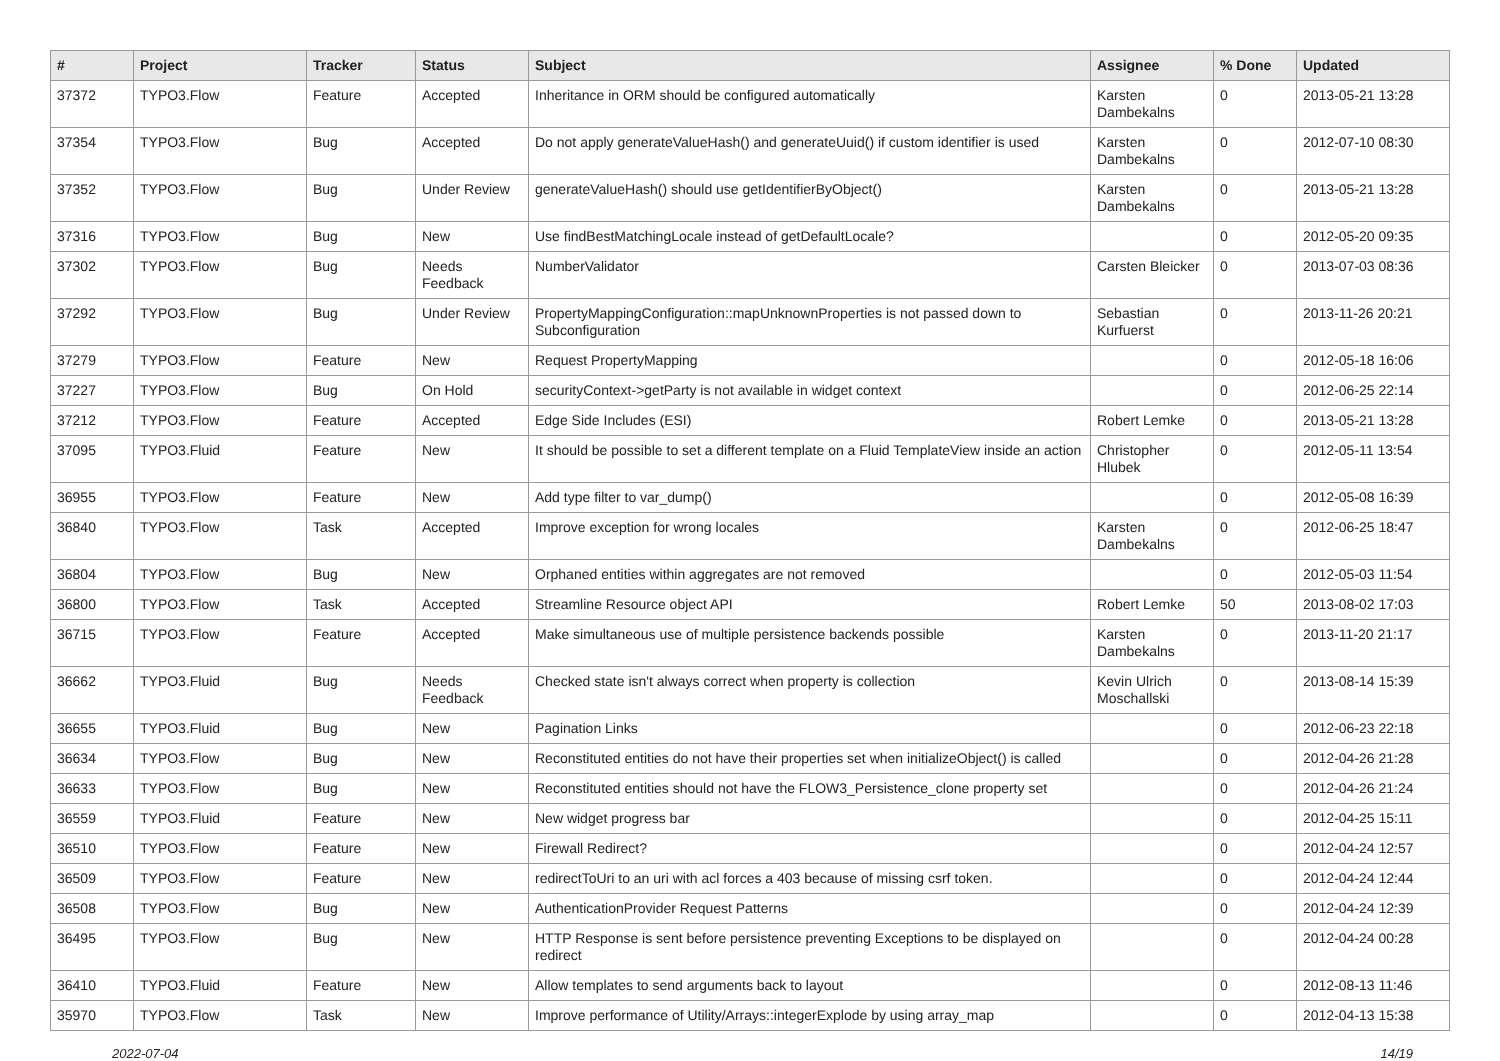| # | Project | Tracker | Status | Subject | Assignee | % Done | Updated |
| --- | --- | --- | --- | --- | --- | --- | --- |
| 37372 | TYPO3.Flow | Feature | Accepted | Inheritance in ORM should be configured automatically | Karsten Dambekalns | 0 | 2013-05-21 13:28 |
| 37354 | TYPO3.Flow | Bug | Accepted | Do not apply generateValueHash() and generateUuid() if custom identifier is used | Karsten Dambekalns | 0 | 2012-07-10 08:30 |
| 37352 | TYPO3.Flow | Bug | Under Review | generateValueHash() should use getIdentifierByObject() | Karsten Dambekalns | 0 | 2013-05-21 13:28 |
| 37316 | TYPO3.Flow | Bug | New | Use findBestMatchingLocale instead of getDefaultLocale? | | 0 | 2012-05-20 09:35 |
| 37302 | TYPO3.Flow | Bug | Needs Feedback | NumberValidator | Carsten Bleicker | 0 | 2013-07-03 08:36 |
| 37292 | TYPO3.Flow | Bug | Under Review | PropertyMappingConfiguration::mapUnknownProperties is not passed down to Subconfiguration | Sebastian Kurfuerst | 0 | 2013-11-26 20:21 |
| 37279 | TYPO3.Flow | Feature | New | Request PropertyMapping | | 0 | 2012-05-18 16:06 |
| 37227 | TYPO3.Flow | Bug | On Hold | securityContext->getParty is not available in widget context | | 0 | 2012-06-25 22:14 |
| 37212 | TYPO3.Flow | Feature | Accepted | Edge Side Includes (ESI) | Robert Lemke | 0 | 2013-05-21 13:28 |
| 37095 | TYPO3.Fluid | Feature | New | It should be possible to set a different template on a Fluid TemplateView inside an action | Christopher Hlubek | 0 | 2012-05-11 13:54 |
| 36955 | TYPO3.Flow | Feature | New | Add type filter to var_dump() | | 0 | 2012-05-08 16:39 |
| 36840 | TYPO3.Flow | Task | Accepted | Improve exception for wrong locales | Karsten Dambekalns | 0 | 2012-06-25 18:47 |
| 36804 | TYPO3.Flow | Bug | New | Orphaned entities within aggregates are not removed | | 0 | 2012-05-03 11:54 |
| 36800 | TYPO3.Flow | Task | Accepted | Streamline Resource object API | Robert Lemke | 50 | 2013-08-02 17:03 |
| 36715 | TYPO3.Flow | Feature | Accepted | Make simultaneous use of multiple persistence backends possible | Karsten Dambekalns | 0 | 2013-11-20 21:17 |
| 36662 | TYPO3.Fluid | Bug | Needs Feedback | Checked state isn't always correct when property is collection | Kevin Ulrich Moschallski | 0 | 2013-08-14 15:39 |
| 36655 | TYPO3.Fluid | Bug | New | Pagination Links | | 0 | 2012-06-23 22:18 |
| 36634 | TYPO3.Flow | Bug | New | Reconstituted entities do not have their properties set when initializeObject() is called | | 0 | 2012-04-26 21:28 |
| 36633 | TYPO3.Flow | Bug | New | Reconstituted entities should not have the FLOW3_Persistence_clone property set | | 0 | 2012-04-26 21:24 |
| 36559 | TYPO3.Fluid | Feature | New | New widget progress bar | | 0 | 2012-04-25 15:11 |
| 36510 | TYPO3.Flow | Feature | New | Firewall Redirect? | | 0 | 2012-04-24 12:57 |
| 36509 | TYPO3.Flow | Feature | New | redirectToUri to an uri with acl forces a 403 because of missing csrf token. | | 0 | 2012-04-24 12:44 |
| 36508 | TYPO3.Flow | Bug | New | AuthenticationProvider Request Patterns | | 0 | 2012-04-24 12:39 |
| 36495 | TYPO3.Flow | Bug | New | HTTP Response is sent before persistence preventing Exceptions to be displayed on redirect | | 0 | 2012-04-24 00:28 |
| 36410 | TYPO3.Fluid | Feature | New | Allow templates to send arguments back to layout | | 0 | 2012-08-13 11:46 |
| 35970 | TYPO3.Flow | Task | New | Improve performance of Utility/Arrays::integerExplode by using array_map | | 0 | 2012-04-13 15:38 |
2022-07-04 14/19